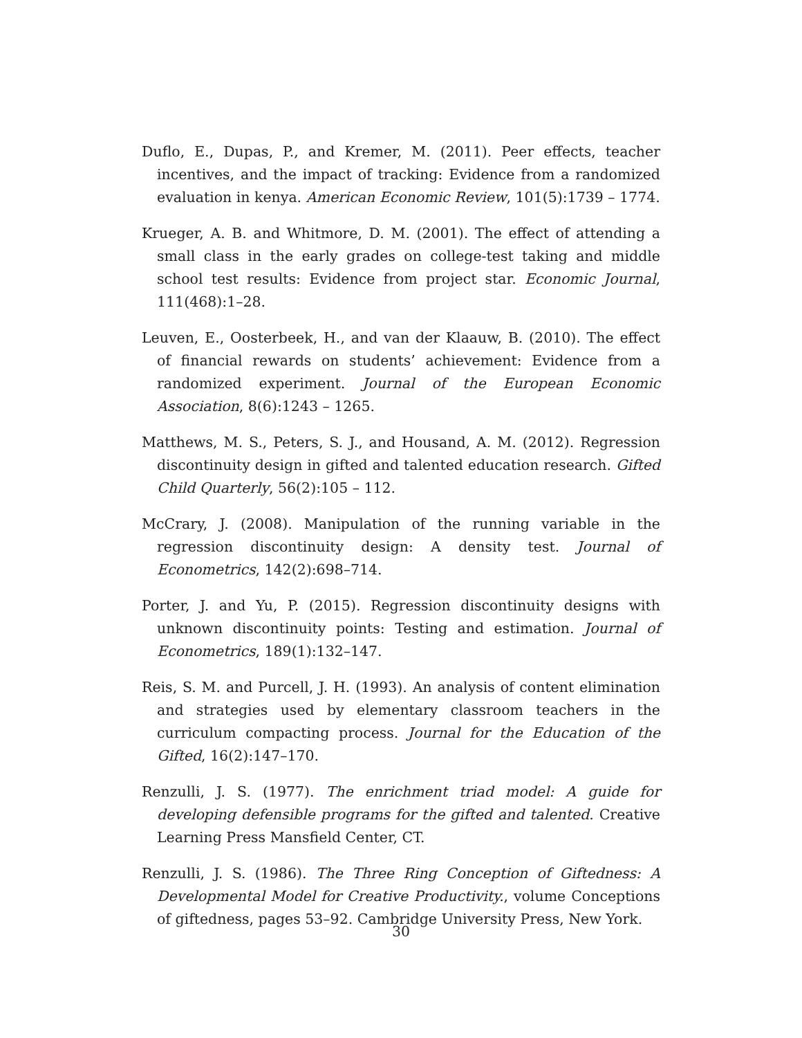Duflo, E., Dupas, P., and Kremer, M. (2011). Peer effects, teacher incentives, and the impact of tracking: Evidence from a randomized evaluation in kenya. American Economic Review, 101(5):1739 – 1774.
Krueger, A. B. and Whitmore, D. M. (2001). The effect of attending a small class in the early grades on college-test taking and middle school test results: Evidence from project star. Economic Journal, 111(468):1–28.
Leuven, E., Oosterbeek, H., and van der Klaauw, B. (2010). The effect of financial rewards on students’ achievement: Evidence from a randomized experiment. Journal of the European Economic Association, 8(6):1243 – 1265.
Matthews, M. S., Peters, S. J., and Housand, A. M. (2012). Regression discontinuity design in gifted and talented education research. Gifted Child Quarterly, 56(2):105 – 112.
McCrary, J. (2008). Manipulation of the running variable in the regression discontinuity design: A density test. Journal of Econometrics, 142(2):698–714.
Porter, J. and Yu, P. (2015). Regression discontinuity designs with unknown discontinuity points: Testing and estimation. Journal of Econometrics, 189(1):132–147.
Reis, S. M. and Purcell, J. H. (1993). An analysis of content elimination and strategies used by elementary classroom teachers in the curriculum compacting process. Journal for the Education of the Gifted, 16(2):147–170.
Renzulli, J. S. (1977). The enrichment triad model: A guide for developing defensible programs for the gifted and talented. Creative Learning Press Mansfield Center, CT.
Renzulli, J. S. (1986). The Three Ring Conception of Giftedness: A Developmental Model for Creative Productivity., volume Conceptions of giftedness, pages 53–92. Cambridge University Press, New York.
30